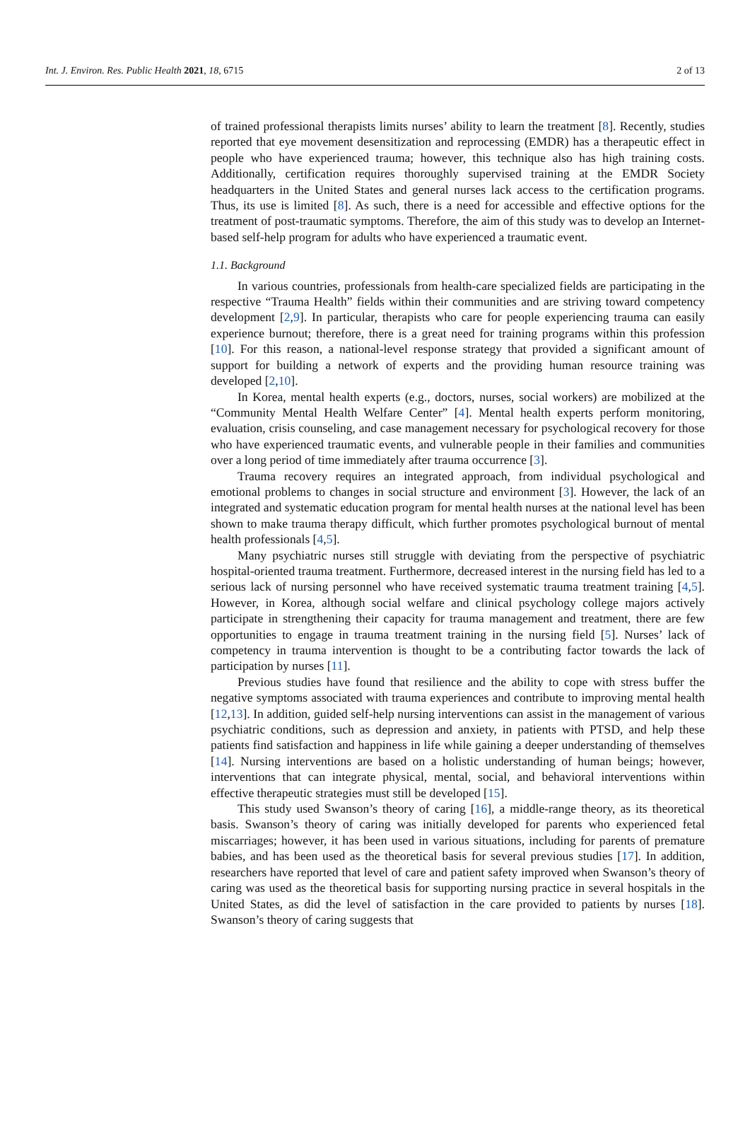Int. J. Environ. Res. Public Health 2021, 18, 6715 2 of 13
of trained professional therapists limits nurses’ ability to learn the treatment [8]. Recently, studies reported that eye movement desensitization and reprocessing (EMDR) has a therapeutic effect in people who have experienced trauma; however, this technique also has high training costs. Additionally, certification requires thoroughly supervised training at the EMDR Society headquarters in the United States and general nurses lack access to the certification programs. Thus, its use is limited [8]. As such, there is a need for accessible and effective options for the treatment of post-traumatic symptoms. Therefore, the aim of this study was to develop an Internet-based self-help program for adults who have experienced a traumatic event.
1.1. Background
In various countries, professionals from health-care specialized fields are participating in the respective “Trauma Health” fields within their communities and are striving toward competency development [2,9]. In particular, therapists who care for people experiencing trauma can easily experience burnout; therefore, there is a great need for training programs within this profession [10]. For this reason, a national-level response strategy that provided a significant amount of support for building a network of experts and the providing human resource training was developed [2,10].
In Korea, mental health experts (e.g., doctors, nurses, social workers) are mobilized at the “Community Mental Health Welfare Center” [4]. Mental health experts perform monitoring, evaluation, crisis counseling, and case management necessary for psychological recovery for those who have experienced traumatic events, and vulnerable people in their families and communities over a long period of time immediately after trauma occurrence [3].
Trauma recovery requires an integrated approach, from individual psychological and emotional problems to changes in social structure and environment [3]. However, the lack of an integrated and systematic education program for mental health nurses at the national level has been shown to make trauma therapy difficult, which further promotes psychological burnout of mental health professionals [4,5].
Many psychiatric nurses still struggle with deviating from the perspective of psychiatric hospital-oriented trauma treatment. Furthermore, decreased interest in the nursing field has led to a serious lack of nursing personnel who have received systematic trauma treatment training [4,5]. However, in Korea, although social welfare and clinical psychology college majors actively participate in strengthening their capacity for trauma management and treatment, there are few opportunities to engage in trauma treatment training in the nursing field [5]. Nurses’ lack of competency in trauma intervention is thought to be a contributing factor towards the lack of participation by nurses [11].
Previous studies have found that resilience and the ability to cope with stress buffer the negative symptoms associated with trauma experiences and contribute to improving mental health [12,13]. In addition, guided self-help nursing interventions can assist in the management of various psychiatric conditions, such as depression and anxiety, in patients with PTSD, and help these patients find satisfaction and happiness in life while gaining a deeper understanding of themselves [14]. Nursing interventions are based on a holistic understanding of human beings; however, interventions that can integrate physical, mental, social, and behavioral interventions within effective therapeutic strategies must still be developed [15].
This study used Swanson’s theory of caring [16], a middle-range theory, as its theoretical basis. Swanson’s theory of caring was initially developed for parents who experienced fetal miscarriages; however, it has been used in various situations, including for parents of premature babies, and has been used as the theoretical basis for several previous studies [17]. In addition, researchers have reported that level of care and patient safety improved when Swanson’s theory of caring was used as the theoretical basis for supporting nursing practice in several hospitals in the United States, as did the level of satisfaction in the care provided to patients by nurses [18]. Swanson’s theory of caring suggests that